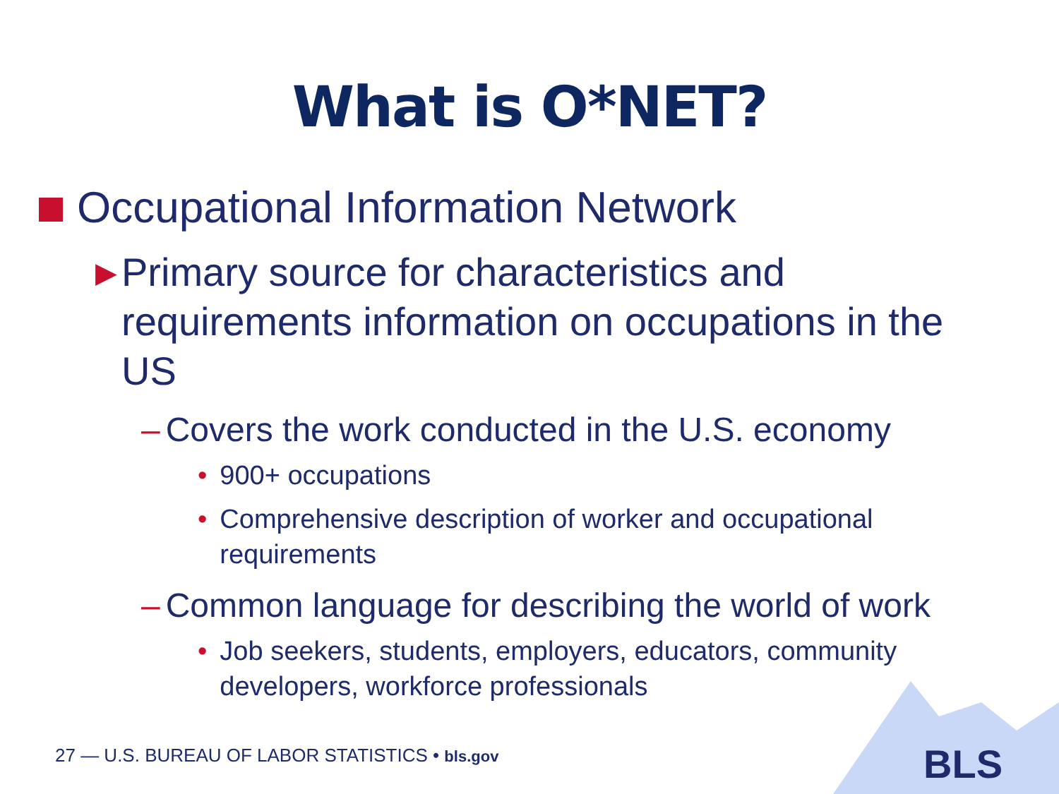What is O*NET?
Occupational Information Network
▶ Primary source for characteristics and requirements information on occupations in the US
– Covers the work conducted in the U.S. economy
• 900+ occupations
• Comprehensive description of worker and occupational requirements
– Common language for describing the world of work
• Job seekers, students, employers, educators, community developers, workforce professionals
27 — U.S. BUREAU OF LABOR STATISTICS • bls.gov
BLS